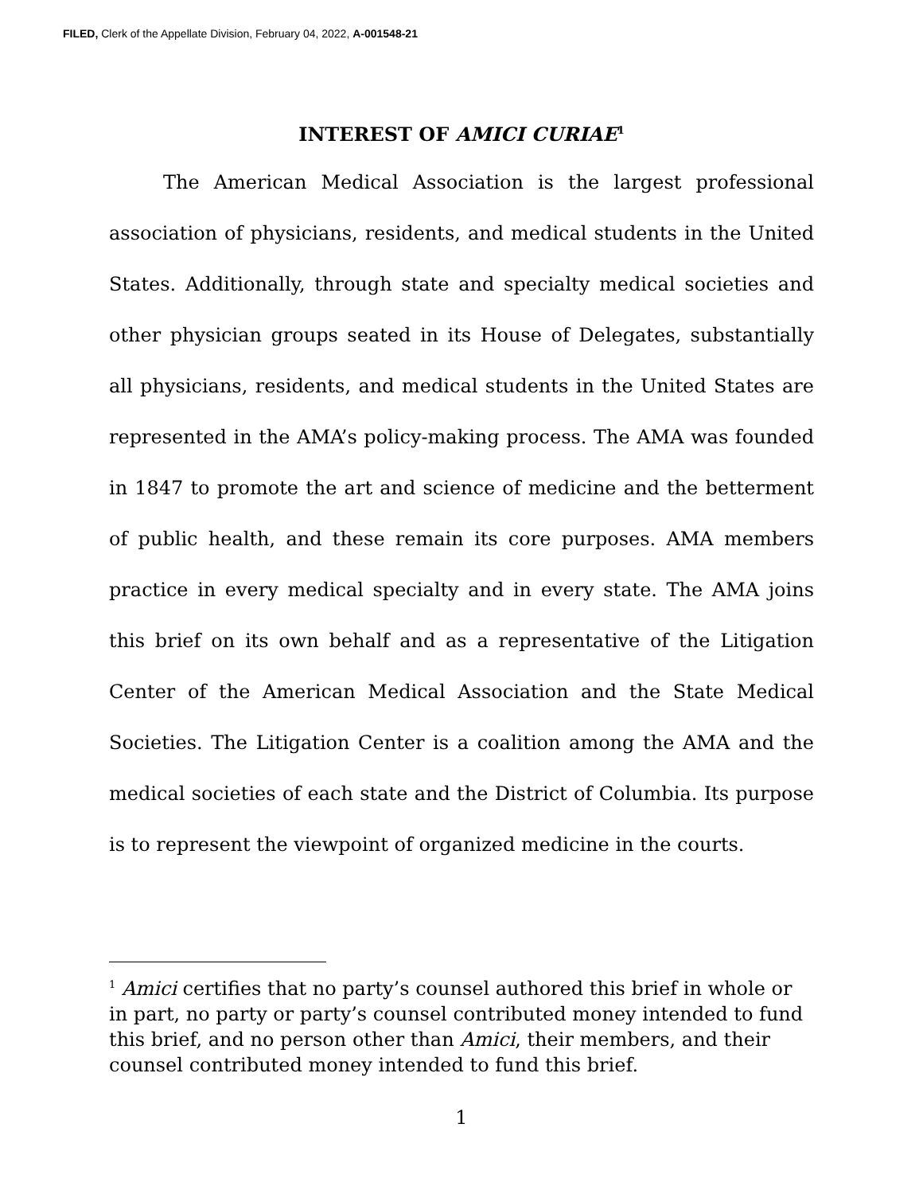FILED, Clerk of the Appellate Division, February 04, 2022, A-001548-21
INTEREST OF AMICI CURIAE<sup>1</sup>
The American Medical Association is the largest professional association of physicians, residents, and medical students in the United States. Additionally, through state and specialty medical societies and other physician groups seated in its House of Delegates, substantially all physicians, residents, and medical students in the United States are represented in the AMA’s policy-making process. The AMA was founded in 1847 to promote the art and science of medicine and the betterment of public health, and these remain its core purposes. AMA members practice in every medical specialty and in every state. The AMA joins this brief on its own behalf and as a representative of the Litigation Center of the American Medical Association and the State Medical Societies. The Litigation Center is a coalition among the AMA and the medical societies of each state and the District of Columbia. Its purpose is to represent the viewpoint of organized medicine in the courts.
<sup>1</sup> Amici certifies that no party’s counsel authored this brief in whole or in part, no party or party’s counsel contributed money intended to fund this brief, and no person other than Amici, their members, and their counsel contributed money intended to fund this brief.
1